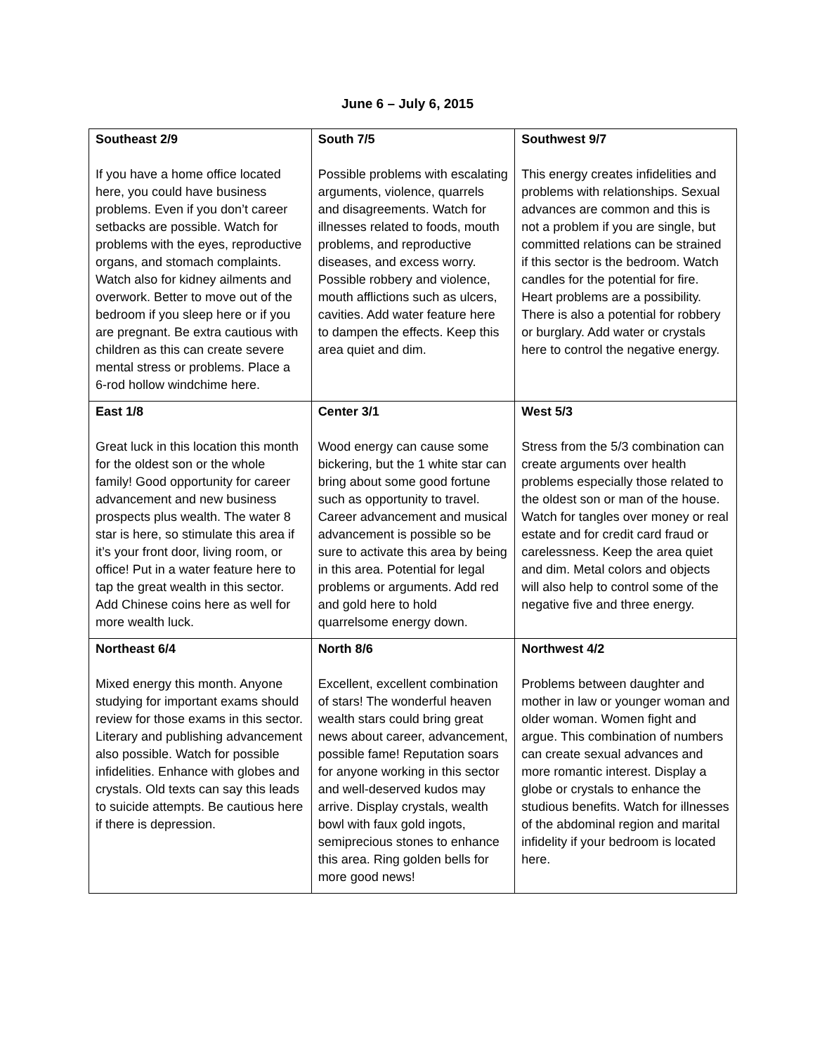June 6 – July 6, 2015
| Southeast 2/9 If you have a home office located here, you could have business problems. Even if you don’t career setbacks are possible. Watch for problems with the eyes, reproductive organs, and stomach complaints. Watch also for kidney ailments and overwork. Better to move out of the bedroom if you sleep here or if you are pregnant. Be extra cautious with children as this can create severe mental stress or problems. Place a 6-rod hollow windchime here. | South 7/5 Possible problems with escalating arguments, violence, quarrels and disagreements. Watch for illnesses related to foods, mouth problems, and reproductive diseases, and excess worry. Possible robbery and violence, mouth afflictions such as ulcers, cavities. Add water feature here to dampen the effects. Keep this area quiet and dim. | Southwest 9/7 This energy creates infidelities and problems with relationships. Sexual advances are common and this is not a problem if you are single, but committed relations can be strained if this sector is the bedroom. Watch candles for the potential for fire. Heart problems are a possibility. There is also a potential for robbery or burglary. Add water or crystals here to control the negative energy. |
| East 1/8 Great luck in this location this month for the oldest son or the whole family! Good opportunity for career advancement and new business prospects plus wealth. The water 8 star is here, so stimulate this area if it’s your front door, living room, or office! Put in a water feature here to tap the great wealth in this sector. Add Chinese coins here as well for more wealth luck. | Center 3/1 Wood energy can cause some bickering, but the 1 white star can bring about some good fortune such as opportunity to travel. Career advancement and musical advancement is possible so be sure to activate this area by being in this area. Potential for legal problems or arguments. Add red and gold here to hold quarrelsome energy down. | West 5/3 Stress from the 5/3 combination can create arguments over health problems especially those related to the oldest son or man of the house. Watch for tangles over money or real estate and for credit card fraud or carelessness. Keep the area quiet and dim. Metal colors and objects will also help to control some of the negative five and three energy. |
| Northeast 6/4 Mixed energy this month. Anyone studying for important exams should review for those exams in this sector. Literary and publishing advancement also possible. Watch for possible infidelities. Enhance with globes and crystals. Old texts can say this leads to suicide attempts. Be cautious here if there is depression. | North 8/6 Excellent, excellent combination of stars! The wonderful heaven wealth stars could bring great news about career, advancement, possible fame! Reputation soars for anyone working in this sector and well-deserved kudos may arrive. Display crystals, wealth bowl with faux gold ingots, semiprecious stones to enhance this area. Ring golden bells for more good news! | Northwest 4/2 Problems between daughter and mother in law or younger woman and older woman. Women fight and argue. This combination of numbers can create sexual advances and more romantic interest. Display a globe or crystals to enhance the studious benefits. Watch for illnesses of the abdominal region and marital infidelity if your bedroom is located here. |